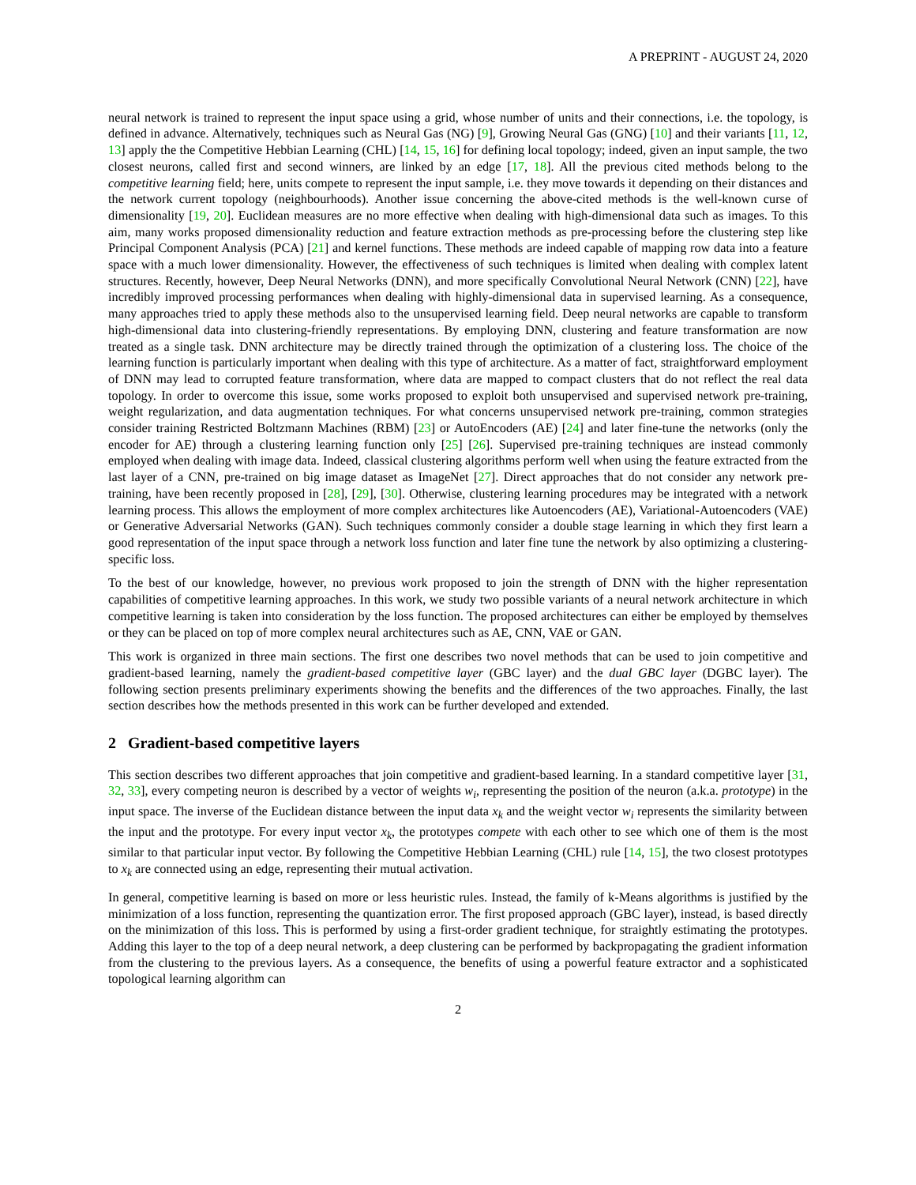A PREPRINT - AUGUST 24, 2020
neural network is trained to represent the input space using a grid, whose number of units and their connections, i.e. the topology, is defined in advance. Alternatively, techniques such as Neural Gas (NG) [9], Growing Neural Gas (GNG) [10] and their variants [11, 12, 13] apply the the Competitive Hebbian Learning (CHL) [14, 15, 16] for defining local topology; indeed, given an input sample, the two closest neurons, called first and second winners, are linked by an edge [17, 18]. All the previous cited methods belong to the competitive learning field; here, units compete to represent the input sample, i.e. they move towards it depending on their distances and the network current topology (neighbourhoods). Another issue concerning the above-cited methods is the well-known curse of dimensionality [19, 20]. Euclidean measures are no more effective when dealing with high-dimensional data such as images. To this aim, many works proposed dimensionality reduction and feature extraction methods as pre-processing before the clustering step like Principal Component Analysis (PCA) [21] and kernel functions. These methods are indeed capable of mapping row data into a feature space with a much lower dimensionality. However, the effectiveness of such techniques is limited when dealing with complex latent structures. Recently, however, Deep Neural Networks (DNN), and more specifically Convolutional Neural Network (CNN) [22], have incredibly improved processing performances when dealing with highly-dimensional data in supervised learning. As a consequence, many approaches tried to apply these methods also to the unsupervised learning field. Deep neural networks are capable to transform high-dimensional data into clustering-friendly representations. By employing DNN, clustering and feature transformation are now treated as a single task. DNN architecture may be directly trained through the optimization of a clustering loss. The choice of the learning function is particularly important when dealing with this type of architecture. As a matter of fact, straightforward employment of DNN may lead to corrupted feature transformation, where data are mapped to compact clusters that do not reflect the real data topology. In order to overcome this issue, some works proposed to exploit both unsupervised and supervised network pre-training, weight regularization, and data augmentation techniques. For what concerns unsupervised network pre-training, common strategies consider training Restricted Boltzmann Machines (RBM) [23] or AutoEncoders (AE) [24] and later fine-tune the networks (only the encoder for AE) through a clustering learning function only [25] [26]. Supervised pre-training techniques are instead commonly employed when dealing with image data. Indeed, classical clustering algorithms perform well when using the feature extracted from the last layer of a CNN, pre-trained on big image dataset as ImageNet [27]. Direct approaches that do not consider any network pre-training, have been recently proposed in [28], [29], [30]. Otherwise, clustering learning procedures may be integrated with a network learning process. This allows the employment of more complex architectures like Autoencoders (AE), Variational-Autoencoders (VAE) or Generative Adversarial Networks (GAN). Such techniques commonly consider a double stage learning in which they first learn a good representation of the input space through a network loss function and later fine tune the network by also optimizing a clustering-specific loss.
To the best of our knowledge, however, no previous work proposed to join the strength of DNN with the higher representation capabilities of competitive learning approaches. In this work, we study two possible variants of a neural network architecture in which competitive learning is taken into consideration by the loss function. The proposed architectures can either be employed by themselves or they can be placed on top of more complex neural architectures such as AE, CNN, VAE or GAN.
This work is organized in three main sections. The first one describes two novel methods that can be used to join competitive and gradient-based learning, namely the gradient-based competitive layer (GBC layer) and the dual GBC layer (DGBC layer). The following section presents preliminary experiments showing the benefits and the differences of the two approaches. Finally, the last section describes how the methods presented in this work can be further developed and extended.
2 Gradient-based competitive layers
This section describes two different approaches that join competitive and gradient-based learning. In a standard competitive layer [31, 32, 33], every competing neuron is described by a vector of weights w<sub>i</sub>, representing the position of the neuron (a.k.a. prototype) in the input space. The inverse of the Euclidean distance between the input data x<sub>k</sub> and the weight vector w<sub>i</sub> represents the similarity between the input and the prototype. For every input vector x<sub>k</sub>, the prototypes compete with each other to see which one of them is the most similar to that particular input vector. By following the Competitive Hebbian Learning (CHL) rule [14, 15], the two closest prototypes to x<sub>k</sub> are connected using an edge, representing their mutual activation.
In general, competitive learning is based on more or less heuristic rules. Instead, the family of k-Means algorithms is justified by the minimization of a loss function, representing the quantization error. The first proposed approach (GBC layer), instead, is based directly on the minimization of this loss. This is performed by using a first-order gradient technique, for straightly estimating the prototypes. Adding this layer to the top of a deep neural network, a deep clustering can be performed by backpropagating the gradient information from the clustering to the previous layers. As a consequence, the benefits of using a powerful feature extractor and a sophisticated topological learning algorithm can
2